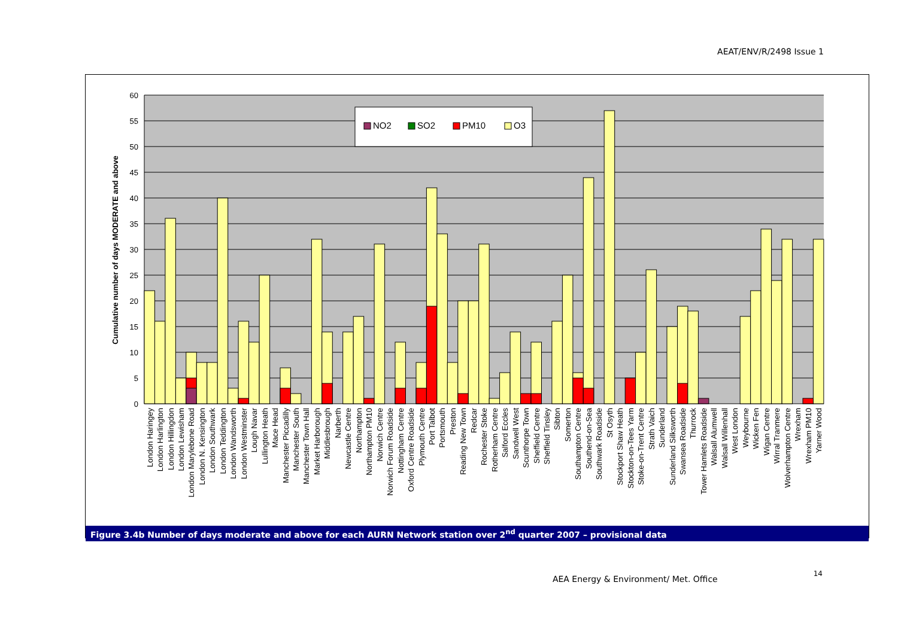AEAT/ENV/R/2498 Issue 1
60
55
50
45
40
35
30
25
20
15
10
5
0
Cumulative number of days MODERATE and above
NO2
SO2
PM10
O3
London Haringey
London Harlington
London Hillingdon
London Lewisham
London Marylebone Road
London N. Kensington
London Southwark
London Teddington
London Wandsworth
London Westminster
Lough Navar
Lullington Heath
Mace Head
Manchester Piccadilly
Manchester South
Manchester Town Hall
Market Harborough
Middlesbrough
Narberth
Newcastle Centre
Northampton
Northampton PM10
Norwich Centre
Norwich Forum Roadside
Nottingham Centre
Oxford Centre Roadside
Plymouth Centre
Port Talbot
Portsmouth
Preston
Reading New Town
Redcar
Rochester Stoke
Rotherham Centre
Salford Eccles
Sandwell West
Scunthorpe Town
Sheffield Centre
Sheffield Tinsley
Sibton
Somerton
Southampton Centre
Southend-on-Sea
Southwark Roadside
St Osyth
Stockport Shaw Heath
Stockton-on-Tees Yarm
Stoke-on-Trent Centre
Strath Vaich
Sunderland
Sunderland Silksworth
Swansea Roadside
Thurrock
Tower Hamlets Roadside
Walsall Alumwell
Walsall Willenhall
West London
Weybourne
Wicken Fen
Wigan Centre
Wirral Tranmere
Wolverhampton Centre
Wrexham
Wrexham PM10
Yarner Wood
Figure 3.4b Number of days moderate and above for each AURN Network station over 2<sup>nd</sup> quarter 2007 – provisional data
AEA Energy & Environment/ Met. Office 14